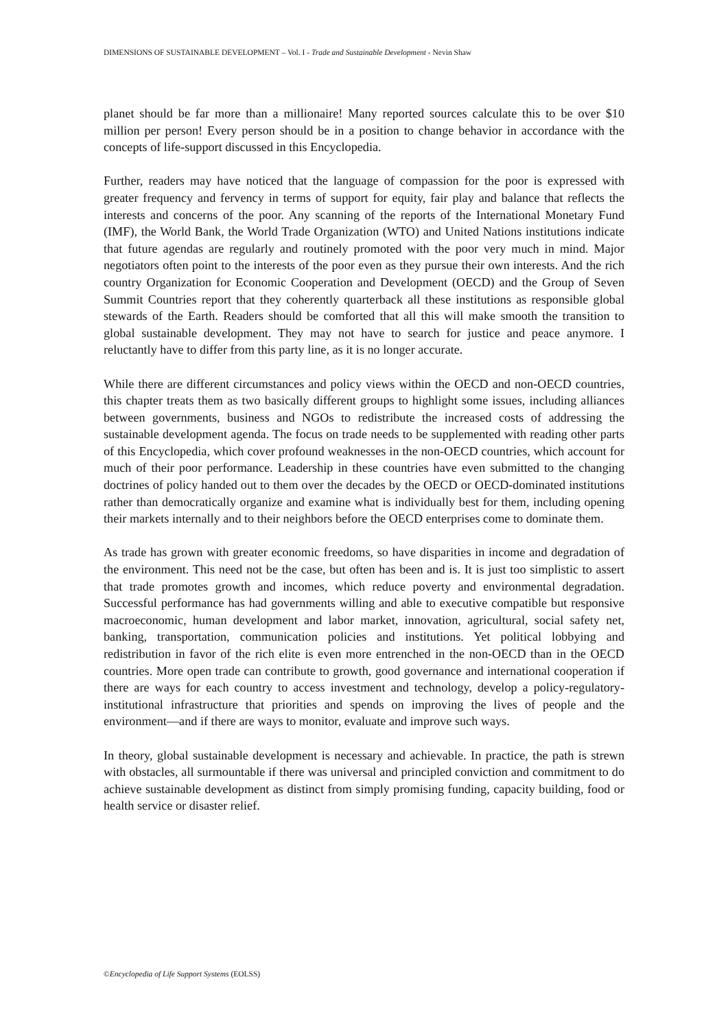DIMENSIONS OF SUSTAINABLE DEVELOPMENT – Vol. I - Trade and Sustainable Development - Nevin Shaw
planet should be far more than a millionaire! Many reported sources calculate this to be over $10 million per person! Every person should be in a position to change behavior in accordance with the concepts of life-support discussed in this Encyclopedia.
Further, readers may have noticed that the language of compassion for the poor is expressed with greater frequency and fervency in terms of support for equity, fair play and balance that reflects the interests and concerns of the poor. Any scanning of the reports of the International Monetary Fund (IMF), the World Bank, the World Trade Organization (WTO) and United Nations institutions indicate that future agendas are regularly and routinely promoted with the poor very much in mind. Major negotiators often point to the interests of the poor even as they pursue their own interests. And the rich country Organization for Economic Cooperation and Development (OECD) and the Group of Seven Summit Countries report that they coherently quarterback all these institutions as responsible global stewards of the Earth. Readers should be comforted that all this will make smooth the transition to global sustainable development. They may not have to search for justice and peace anymore. I reluctantly have to differ from this party line, as it is no longer accurate.
While there are different circumstances and policy views within the OECD and non-OECD countries, this chapter treats them as two basically different groups to highlight some issues, including alliances between governments, business and NGOs to redistribute the increased costs of addressing the sustainable development agenda. The focus on trade needs to be supplemented with reading other parts of this Encyclopedia, which cover profound weaknesses in the non-OECD countries, which account for much of their poor performance. Leadership in these countries have even submitted to the changing doctrines of policy handed out to them over the decades by the OECD or OECD-dominated institutions rather than democratically organize and examine what is individually best for them, including opening their markets internally and to their neighbors before the OECD enterprises come to dominate them.
As trade has grown with greater economic freedoms, so have disparities in income and degradation of the environment. This need not be the case, but often has been and is. It is just too simplistic to assert that trade promotes growth and incomes, which reduce poverty and environmental degradation. Successful performance has had governments willing and able to executive compatible but responsive macroeconomic, human development and labor market, innovation, agricultural, social safety net, banking, transportation, communication policies and institutions. Yet political lobbying and redistribution in favor of the rich elite is even more entrenched in the non-OECD than in the OECD countries. More open trade can contribute to growth, good governance and international cooperation if there are ways for each country to access investment and technology, develop a policy-regulatory-institutional infrastructure that priorities and spends on improving the lives of people and the environment—and if there are ways to monitor, evaluate and improve such ways.
In theory, global sustainable development is necessary and achievable. In practice, the path is strewn with obstacles, all surmountable if there was universal and principled conviction and commitment to do achieve sustainable development as distinct from simply promising funding, capacity building, food or health service or disaster relief.
©Encyclopedia of Life Support Systems (EOLSS)